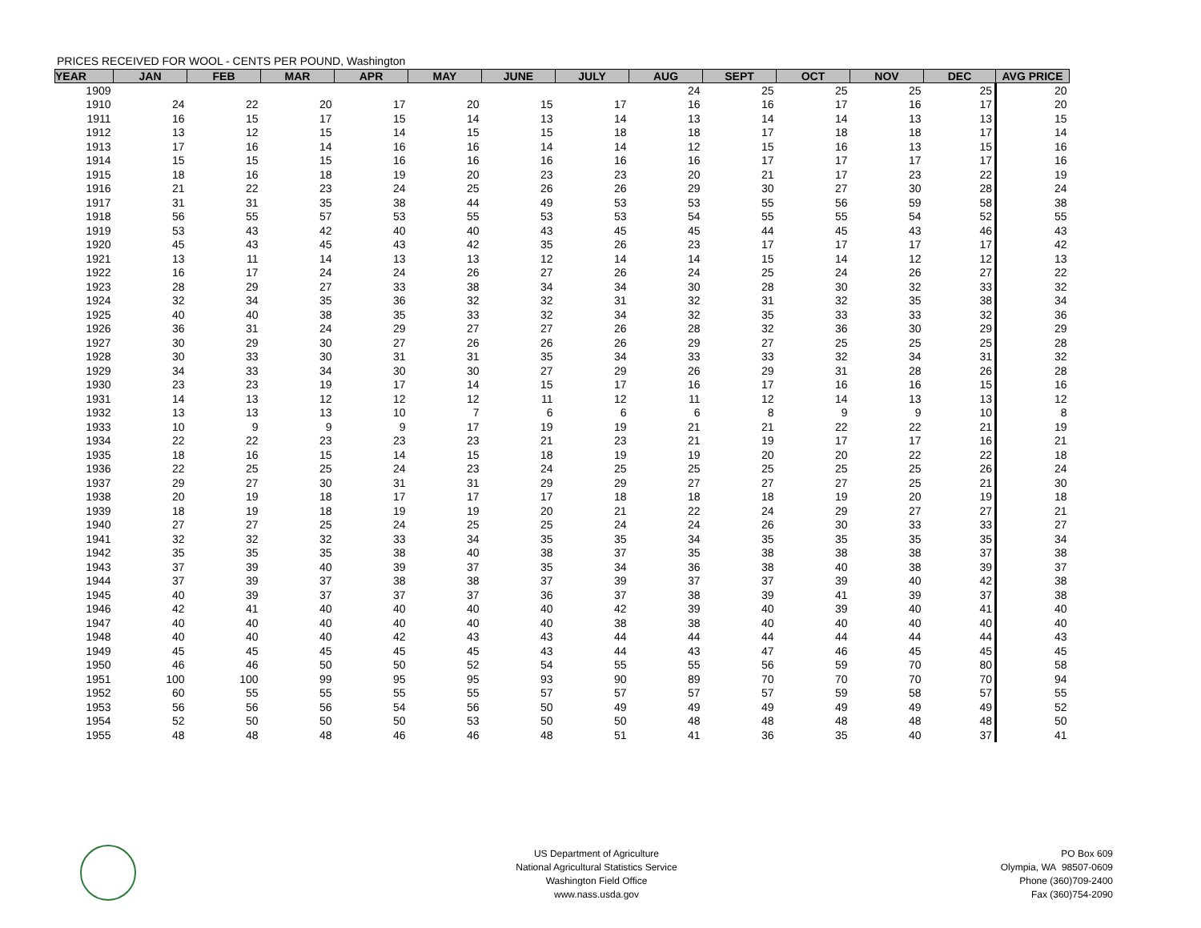PRICES RECEIVED FOR WOOL - CENTS PER POUND, Washington
| YEAR | JAN | FEB | MAR | APR | MAY | JUNE | JULY | AUG | SEPT | OCT | NOV | DEC | AVG PRICE |
| --- | --- | --- | --- | --- | --- | --- | --- | --- | --- | --- | --- | --- | --- |
| 1909 | | | | | | | | 24 | 25 | 25 | 25 | 25 | 20 |
| 1910 | 24 | 22 | 20 | 17 | 20 | 15 | 17 | 16 | 16 | 17 | 16 | 17 | 20 |
| 1911 | 16 | 15 | 17 | 15 | 14 | 13 | 14 | 13 | 14 | 14 | 13 | 13 | 15 |
| 1912 | 13 | 12 | 15 | 14 | 15 | 15 | 18 | 18 | 17 | 18 | 18 | 17 | 14 |
| 1913 | 17 | 16 | 14 | 16 | 16 | 14 | 14 | 12 | 15 | 16 | 13 | 15 | 16 |
| 1914 | 15 | 15 | 15 | 16 | 16 | 16 | 16 | 16 | 17 | 17 | 17 | 17 | 16 |
| 1915 | 18 | 16 | 18 | 19 | 20 | 23 | 23 | 20 | 21 | 17 | 23 | 22 | 19 |
| 1916 | 21 | 22 | 23 | 24 | 25 | 26 | 26 | 29 | 30 | 27 | 30 | 28 | 24 |
| 1917 | 31 | 31 | 35 | 38 | 44 | 49 | 53 | 53 | 55 | 56 | 59 | 58 | 38 |
| 1918 | 56 | 55 | 57 | 53 | 55 | 53 | 53 | 54 | 55 | 55 | 54 | 52 | 55 |
| 1919 | 53 | 43 | 42 | 40 | 40 | 43 | 45 | 45 | 44 | 45 | 43 | 46 | 43 |
| 1920 | 45 | 43 | 45 | 43 | 42 | 35 | 26 | 23 | 17 | 17 | 17 | 17 | 42 |
| 1921 | 13 | 11 | 14 | 13 | 13 | 12 | 14 | 14 | 15 | 14 | 12 | 12 | 13 |
| 1922 | 16 | 17 | 24 | 24 | 26 | 27 | 26 | 24 | 25 | 24 | 26 | 27 | 22 |
| 1923 | 28 | 29 | 27 | 33 | 38 | 34 | 34 | 30 | 28 | 30 | 32 | 33 | 32 |
| 1924 | 32 | 34 | 35 | 36 | 32 | 32 | 31 | 32 | 31 | 32 | 35 | 38 | 34 |
| 1925 | 40 | 40 | 38 | 35 | 33 | 32 | 34 | 32 | 35 | 33 | 33 | 32 | 36 |
| 1926 | 36 | 31 | 24 | 29 | 27 | 27 | 26 | 28 | 32 | 36 | 30 | 29 | 29 |
| 1927 | 30 | 29 | 30 | 27 | 26 | 26 | 26 | 29 | 27 | 25 | 25 | 25 | 28 |
| 1928 | 30 | 33 | 30 | 31 | 31 | 35 | 34 | 33 | 33 | 32 | 34 | 31 | 32 |
| 1929 | 34 | 33 | 34 | 30 | 30 | 27 | 29 | 26 | 29 | 31 | 28 | 26 | 28 |
| 1930 | 23 | 23 | 19 | 17 | 14 | 15 | 17 | 16 | 17 | 16 | 16 | 15 | 16 |
| 1931 | 14 | 13 | 12 | 12 | 12 | 11 | 12 | 11 | 12 | 14 | 13 | 13 | 12 |
| 1932 | 13 | 13 | 13 | 10 | 7 | 6 | 6 | 6 | 8 | 9 | 9 | 10 | 8 |
| 1933 | 10 | 9 | 9 | 9 | 17 | 19 | 19 | 21 | 21 | 22 | 22 | 21 | 19 |
| 1934 | 22 | 22 | 23 | 23 | 23 | 21 | 23 | 21 | 19 | 17 | 17 | 16 | 21 |
| 1935 | 18 | 16 | 15 | 14 | 15 | 18 | 19 | 19 | 20 | 20 | 22 | 22 | 18 |
| 1936 | 22 | 25 | 25 | 24 | 23 | 24 | 25 | 25 | 25 | 25 | 25 | 26 | 24 |
| 1937 | 29 | 27 | 30 | 31 | 31 | 29 | 29 | 27 | 27 | 27 | 25 | 21 | 30 |
| 1938 | 20 | 19 | 18 | 17 | 17 | 17 | 18 | 18 | 18 | 19 | 20 | 19 | 18 |
| 1939 | 18 | 19 | 18 | 19 | 19 | 20 | 21 | 22 | 24 | 29 | 27 | 27 | 21 |
| 1940 | 27 | 27 | 25 | 24 | 25 | 25 | 24 | 24 | 26 | 30 | 33 | 33 | 27 |
| 1941 | 32 | 32 | 32 | 33 | 34 | 35 | 35 | 34 | 35 | 35 | 35 | 35 | 34 |
| 1942 | 35 | 35 | 35 | 38 | 40 | 38 | 37 | 35 | 38 | 38 | 38 | 37 | 38 |
| 1943 | 37 | 39 | 40 | 39 | 37 | 35 | 34 | 36 | 38 | 40 | 38 | 39 | 37 |
| 1944 | 37 | 39 | 37 | 38 | 38 | 37 | 39 | 37 | 37 | 39 | 40 | 42 | 38 |
| 1945 | 40 | 39 | 37 | 37 | 37 | 36 | 37 | 38 | 39 | 41 | 39 | 37 | 38 |
| 1946 | 42 | 41 | 40 | 40 | 40 | 40 | 42 | 39 | 40 | 39 | 40 | 41 | 40 |
| 1947 | 40 | 40 | 40 | 40 | 40 | 40 | 38 | 38 | 40 | 40 | 40 | 40 | 40 |
| 1948 | 40 | 40 | 40 | 42 | 43 | 43 | 44 | 44 | 44 | 44 | 44 | 44 | 43 |
| 1949 | 45 | 45 | 45 | 45 | 45 | 43 | 44 | 43 | 47 | 46 | 45 | 45 | 45 |
| 1950 | 46 | 46 | 50 | 50 | 52 | 54 | 55 | 55 | 56 | 59 | 70 | 80 | 58 |
| 1951 | 100 | 100 | 99 | 95 | 95 | 93 | 90 | 89 | 70 | 70 | 70 | 70 | 94 |
| 1952 | 60 | 55 | 55 | 55 | 55 | 57 | 57 | 57 | 57 | 59 | 58 | 57 | 55 |
| 1953 | 56 | 56 | 56 | 54 | 56 | 50 | 49 | 49 | 49 | 49 | 49 | 49 | 52 |
| 1954 | 52 | 50 | 50 | 50 | 53 | 50 | 50 | 48 | 48 | 48 | 48 | 48 | 50 |
| 1955 | 48 | 48 | 48 | 46 | 46 | 48 | 51 | 41 | 36 | 35 | 40 | 37 | 41 |
US Department of Agriculture
National Agricultural Statistics Service
Washington Field Office
www.nass.usda.gov
PO Box 609
Olympia, WA 98507-0609
Phone (360)709-2400
Fax (360)754-2090